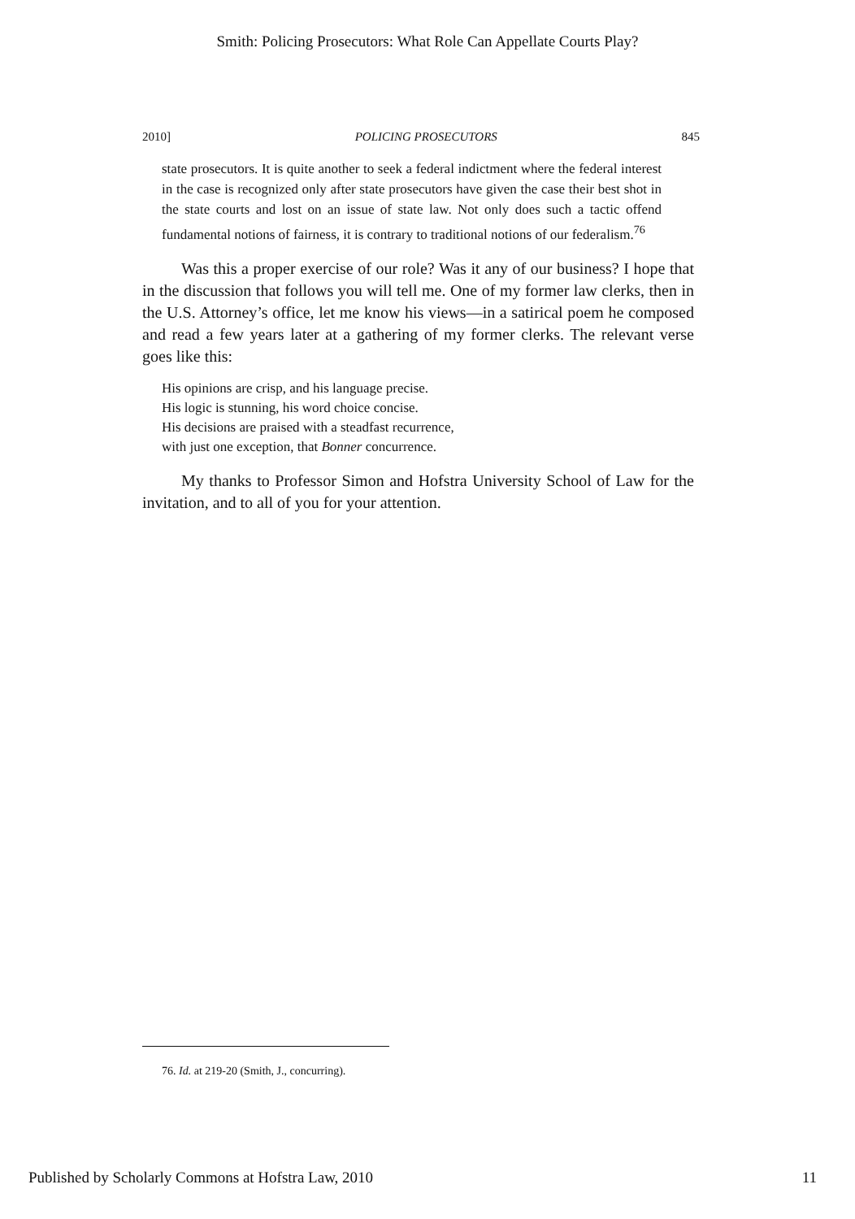Smith: Policing Prosecutors: What Role Can Appellate Courts Play?
2010] POLICING PROSECUTORS 845
state prosecutors. It is quite another to seek a federal indictment where the federal interest in the case is recognized only after state prosecutors have given the case their best shot in the state courts and lost on an issue of state law. Not only does such a tactic offend fundamental notions of fairness, it is contrary to traditional notions of our federalism.<sup>76</sup>
Was this a proper exercise of our role? Was it any of our business? I hope that in the discussion that follows you will tell me. One of my former law clerks, then in the U.S. Attorney’s office, let me know his views—in a satirical poem he composed and read a few years later at a gathering of my former clerks. The relevant verse goes like this:
His opinions are crisp, and his language precise.
His logic is stunning, his word choice concise.
His decisions are praised with a steadfast recurrence,
with just one exception, that Bonner concurrence.
My thanks to Professor Simon and Hofstra University School of Law for the invitation, and to all of you for your attention.
76. Id. at 219-20 (Smith, J., concurring).
Published by Scholarly Commons at Hofstra Law, 2010 11